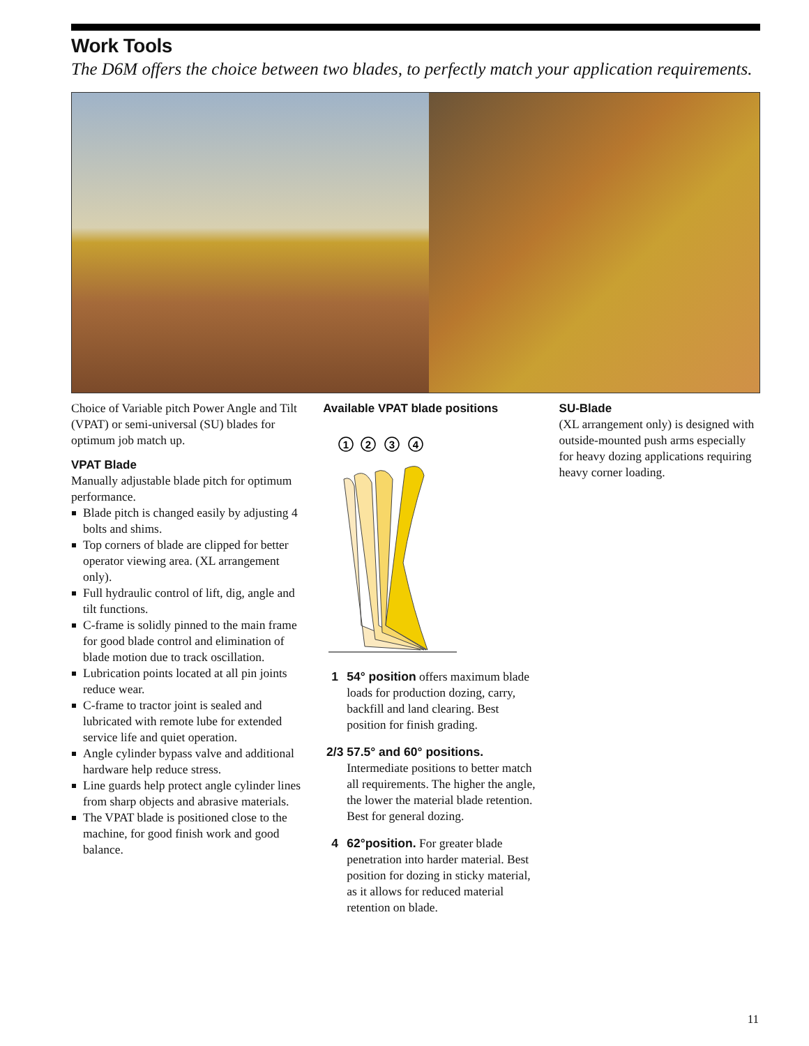Work Tools
The D6M offers the choice between two blades, to perfectly match your application requirements.
Choice of Variable pitch Power Angle and Tilt (VPAT) or semi-universal (SU) blades for optimum job match up.
VPAT Blade
Manually adjustable blade pitch for optimum performance.
Blade pitch is changed easily by adjusting 4 bolts and shims.
Top corners of blade are clipped for better operator viewing area. (XL arrangement only).
Full hydraulic control of lift, dig, angle and tilt functions.
C-frame is solidly pinned to the main frame for good blade control and elimination of blade motion due to track oscillation.
Lubrication points located at all pin joints reduce wear.
C-frame to tractor joint is sealed and lubricated with remote lube for extended service life and quiet operation.
Angle cylinder bypass valve and additional hardware help reduce stress.
Line guards help protect angle cylinder lines from sharp objects and abrasive materials.
The VPAT blade is positioned close to the machine, for good finish work and good balance.
Available VPAT blade positions
1
2
3
4
1 54° position offers maximum blade loads for production dozing, carry, backfill and land clearing. Best position for finish grading.
2/3 57.5° and 60° positions.
Intermediate positions to better match all requirements. The higher the angle, the lower the material blade retention. Best for general dozing.
4 62°position. For greater blade penetration into harder material. Best position for dozing in sticky material, as it allows for reduced material retention on blade.
SU-Blade
(XL arrangement only) is designed with outside-mounted push arms especially for heavy dozing applications requiring heavy corner loading.
11